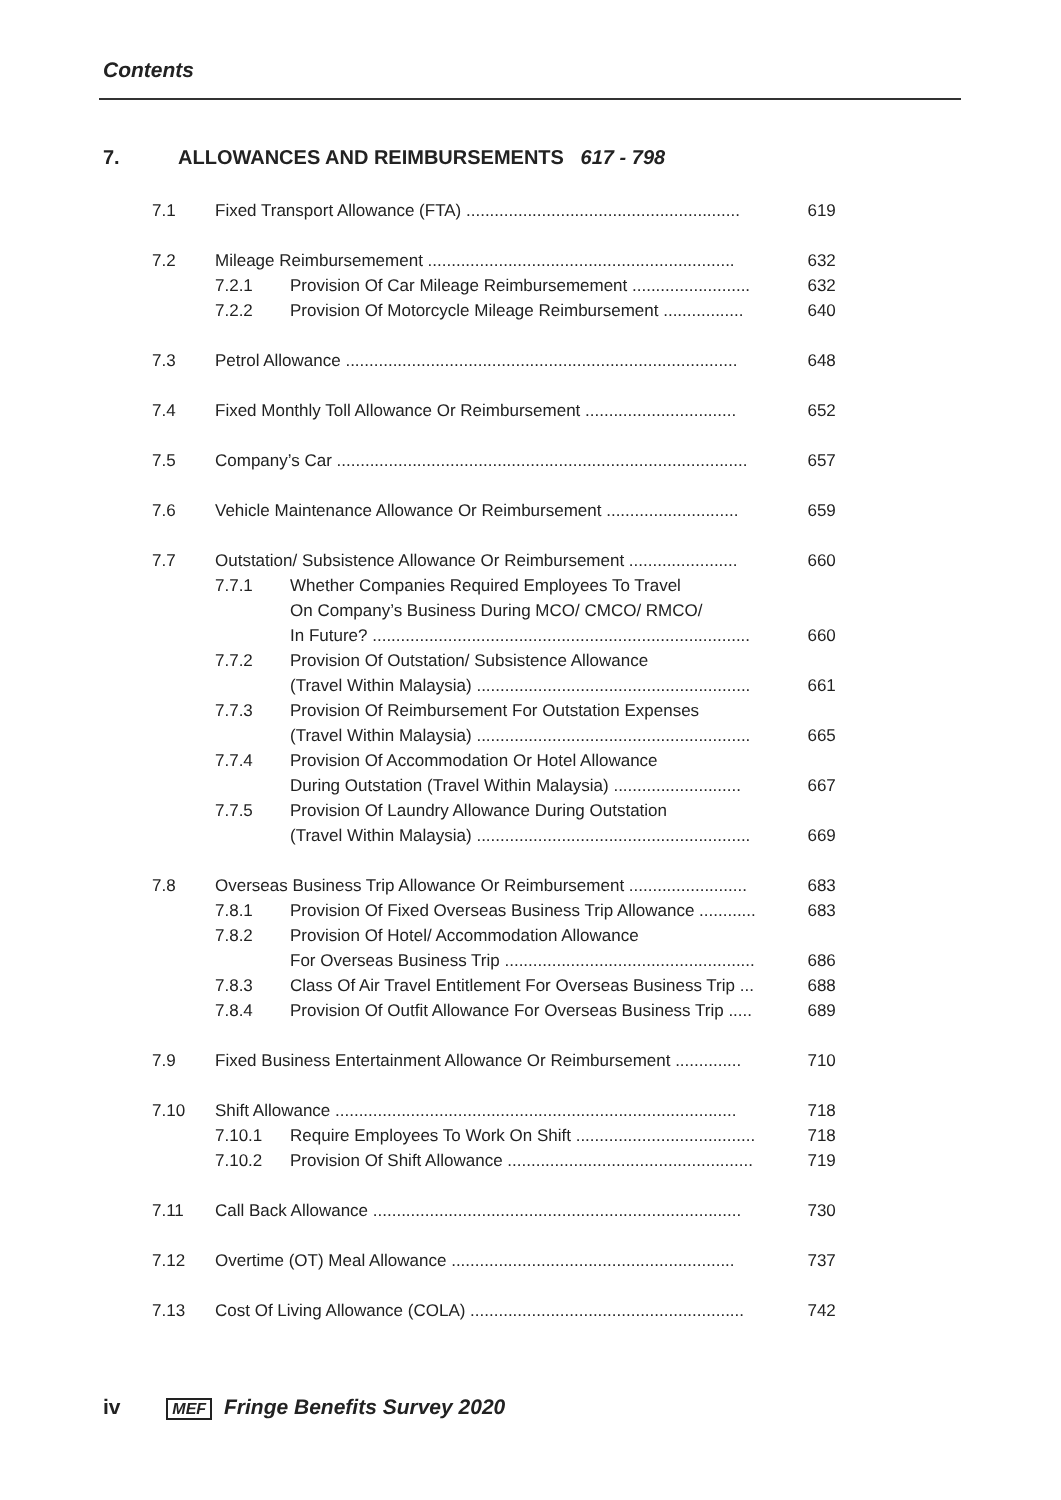Contents
7. ALLOWANCES AND REIMBURSEMENTS 617 - 798
| 7.1 | Fixed Transport Allowance (FTA) .......................................................... | | 619 |
| 7.2 | Mileage Reimbursemement ................................................................. | | 632 |
| | 7.2.1 | Provision Of Car Mileage Reimbursemement ......................... | 632 |
| | 7.2.2 | Provision Of Motorcycle Mileage Reimbursement ................. | 640 |
| 7.3 | Petrol Allowance ................................................................................... | | 648 |
| 7.4 | Fixed Monthly Toll Allowance Or Reimbursement ................................ | | 652 |
| 7.5 | Company’s Car ....................................................................................... | | 657 |
| 7.6 | Vehicle Maintenance Allowance Or Reimbursement ............................ | | 659 |
| 7.7 | Outstation/ Subsistence Allowance Or Reimbursement ....................... | | 660 |
| | 7.7.1 | Whether Companies Required Employees To Travel On Company’s Business During MCO/ CMCO/ RMCO/ In Future? ................................................................................ | 660 |
| | 7.7.2 | Provision Of Outstation/ Subsistence Allowance (Travel Within Malaysia) .......................................................... | 661 |
| | 7.7.3 | Provision Of Reimbursement For Outstation Expenses (Travel Within Malaysia) .......................................................... | 665 |
| | 7.7.4 | Provision Of Accommodation Or Hotel Allowance During Outstation (Travel Within Malaysia) ........................... | 667 |
| | 7.7.5 | Provision Of Laundry Allowance During Outstation (Travel Within Malaysia) .......................................................... | 669 |
| 7.8 | Overseas Business Trip Allowance Or Reimbursement ......................... | | 683 |
| | 7.8.1 | Provision Of Fixed Overseas Business Trip Allowance ............ | 683 |
| | 7.8.2 | Provision Of Hotel/ Accommodation Allowance For Overseas Business Trip ..................................................... | 686 |
| | 7.8.3 | Class Of Air Travel Entitlement For Overseas Business Trip ... | 688 |
| | 7.8.4 | Provision Of Outfit Allowance For Overseas Business Trip ..... | 689 |
| 7.9 | Fixed Business Entertainment Allowance Or Reimbursement .............. | | 710 |
| 7.10 | Shift Allowance ..................................................................................... | | 718 |
| | 7.10.1 | Require Employees To Work On Shift ...................................... | 718 |
| | 7.10.2 | Provision Of Shift Allowance .................................................... | 719 |
| 7.11 | Call Back Allowance .............................................................................. | | 730 |
| 7.12 | Overtime (OT) Meal Allowance ............................................................ | | 737 |
| 7.13 | Cost Of Living Allowance (COLA) .......................................................... | | 742 |
iv MEF Fringe Benefits Survey 2020